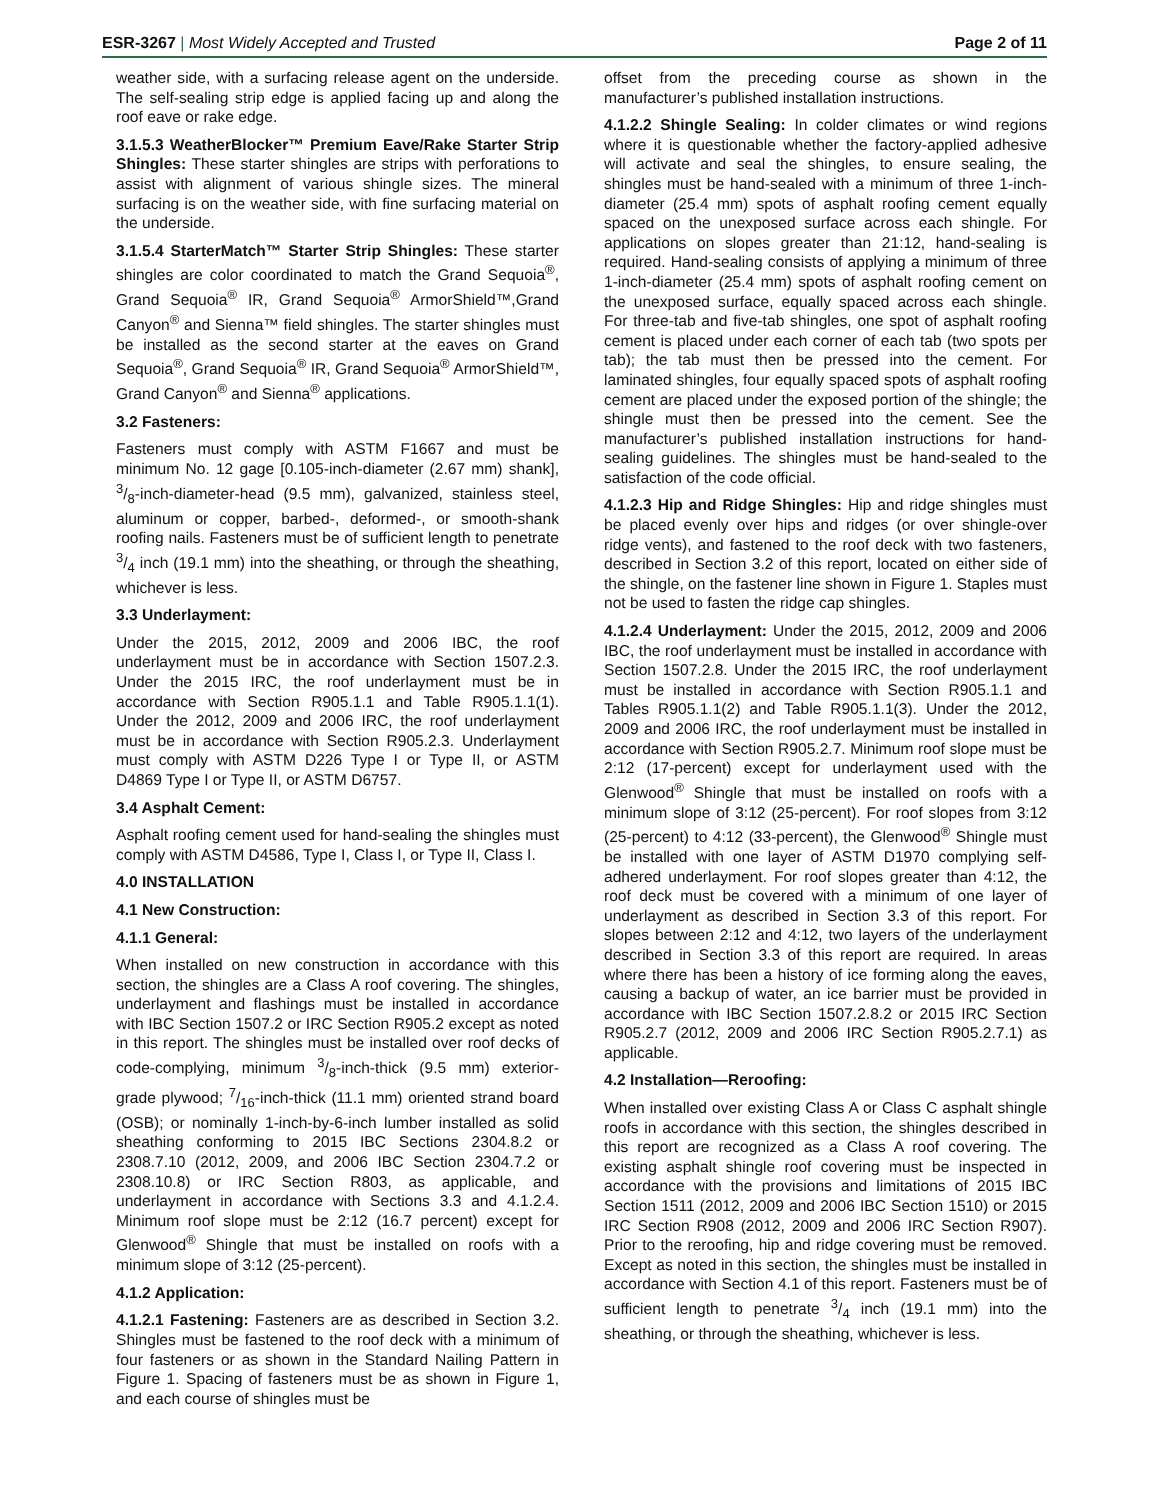ESR-3267 | Most Widely Accepted and Trusted
Page 2 of 11
weather side, with a surfacing release agent on the underside. The self-sealing strip edge is applied facing up and along the roof eave or rake edge.
3.1.5.3 WeatherBlocker™ Premium Eave/Rake Starter Strip Shingles: These starter shingles are strips with perforations to assist with alignment of various shingle sizes. The mineral surfacing is on the weather side, with fine surfacing material on the underside.
3.1.5.4 StarterMatch™ Starter Strip Shingles: These starter shingles are color coordinated to match the Grand Sequoia<sup>®</sup>, Grand Sequoia<sup>®</sup> IR, Grand Sequoia<sup>®</sup> ArmorShield™,Grand Canyon<sup>®</sup> and Sienna™ field shingles. The starter shingles must be installed as the second starter at the eaves on Grand Sequoia<sup>®</sup>, Grand Sequoia<sup>®</sup> IR, Grand Sequoia<sup>®</sup> ArmorShield™, Grand Canyon<sup>®</sup> and Sienna<sup>®</sup> applications.
3.2 Fasteners:
Fasteners must comply with ASTM F1667 and must be minimum No. 12 gage [0.105-inch-diameter (2.67 mm) shank], 3/8-inch-diameter-head (9.5 mm), galvanized, stainless steel, aluminum or copper, barbed-, deformed-, or smooth-shank roofing nails. Fasteners must be of sufficient length to penetrate 3/4 inch (19.1 mm) into the sheathing, or through the sheathing, whichever is less.
3.3 Underlayment:
Under the 2015, 2012, 2009 and 2006 IBC, the roof underlayment must be in accordance with Section 1507.2.3. Under the 2015 IRC, the roof underlayment must be in accordance with Section R905.1.1 and Table R905.1.1(1). Under the 2012, 2009 and 2006 IRC, the roof underlayment must be in accordance with Section R905.2.3. Underlayment must comply with ASTM D226 Type I or Type II, or ASTM D4869 Type I or Type II, or ASTM D6757.
3.4 Asphalt Cement:
Asphalt roofing cement used for hand-sealing the shingles must comply with ASTM D4586, Type I, Class I, or Type II, Class I.
4.0 INSTALLATION
4.1 New Construction:
4.1.1 General:
When installed on new construction in accordance with this section, the shingles are a Class A roof covering. The shingles, underlayment and flashings must be installed in accordance with IBC Section 1507.2 or IRC Section R905.2 except as noted in this report. The shingles must be installed over roof decks of code-complying, minimum 3/8-inch-thick (9.5 mm) exterior-grade plywood; 7/16-inch-thick (11.1 mm) oriented strand board (OSB); or nominally 1-inch-by-6-inch lumber installed as solid sheathing conforming to 2015 IBC Sections 2304.8.2 or 2308.7.10 (2012, 2009, and 2006 IBC Section 2304.7.2 or 2308.10.8) or IRC Section R803, as applicable, and underlayment in accordance with Sections 3.3 and 4.1.2.4. Minimum roof slope must be 2:12 (16.7 percent) except for Glenwood<sup>®</sup> Shingle that must be installed on roofs with a minimum slope of 3:12 (25-percent).
4.1.2 Application:
4.1.2.1 Fastening: Fasteners are as described in Section 3.2. Shingles must be fastened to the roof deck with a minimum of four fasteners or as shown in the Standard Nailing Pattern in Figure 1. Spacing of fasteners must be as shown in Figure 1, and each course of shingles must be
offset from the preceding course as shown in the manufacturer’s published installation instructions.
4.1.2.2 Shingle Sealing: In colder climates or wind regions where it is questionable whether the factory-applied adhesive will activate and seal the shingles, to ensure sealing, the shingles must be hand-sealed with a minimum of three 1-inch-diameter (25.4 mm) spots of asphalt roofing cement equally spaced on the unexposed surface across each shingle. For applications on slopes greater than 21:12, hand-sealing is required. Hand-sealing consists of applying a minimum of three 1-inch-diameter (25.4 mm) spots of asphalt roofing cement on the unexposed surface, equally spaced across each shingle. For three-tab and five-tab shingles, one spot of asphalt roofing cement is placed under each corner of each tab (two spots per tab); the tab must then be pressed into the cement. For laminated shingles, four equally spaced spots of asphalt roofing cement are placed under the exposed portion of the shingle; the shingle must then be pressed into the cement. See the manufacturer’s published installation instructions for hand-sealing guidelines. The shingles must be hand-sealed to the satisfaction of the code official.
4.1.2.3 Hip and Ridge Shingles: Hip and ridge shingles must be placed evenly over hips and ridges (or over shingle-over ridge vents), and fastened to the roof deck with two fasteners, described in Section 3.2 of this report, located on either side of the shingle, on the fastener line shown in Figure 1. Staples must not be used to fasten the ridge cap shingles.
4.1.2.4 Underlayment: Under the 2015, 2012, 2009 and 2006 IBC, the roof underlayment must be installed in accordance with Section 1507.2.8. Under the 2015 IRC, the roof underlayment must be installed in accordance with Section R905.1.1 and Tables R905.1.1(2) and Table R905.1.1(3). Under the 2012, 2009 and 2006 IRC, the roof underlayment must be installed in accordance with Section R905.2.7. Minimum roof slope must be 2:12 (17-percent) except for underlayment used with the Glenwood<sup>®</sup> Shingle that must be installed on roofs with a minimum slope of 3:12 (25-percent). For roof slopes from 3:12 (25-percent) to 4:12 (33-percent), the Glenwood<sup>®</sup> Shingle must be installed with one layer of ASTM D1970 complying self-adhered underlayment. For roof slopes greater than 4:12, the roof deck must be covered with a minimum of one layer of underlayment as described in Section 3.3 of this report. For slopes between 2:12 and 4:12, two layers of the underlayment described in Section 3.3 of this report are required. In areas where there has been a history of ice forming along the eaves, causing a backup of water, an ice barrier must be provided in accordance with IBC Section 1507.2.8.2 or 2015 IRC Section R905.2.7 (2012, 2009 and 2006 IRC Section R905.2.7.1) as applicable.
4.2 Installation—Reroofing:
When installed over existing Class A or Class C asphalt shingle roofs in accordance with this section, the shingles described in this report are recognized as a Class A roof covering. The existing asphalt shingle roof covering must be inspected in accordance with the provisions and limitations of 2015 IBC Section 1511 (2012, 2009 and 2006 IBC Section 1510) or 2015 IRC Section R908 (2012, 2009 and 2006 IRC Section R907). Prior to the reroofing, hip and ridge covering must be removed. Except as noted in this section, the shingles must be installed in accordance with Section 4.1 of this report. Fasteners must be of sufficient length to penetrate 3/4 inch (19.1 mm) into the sheathing, or through the sheathing, whichever is less.